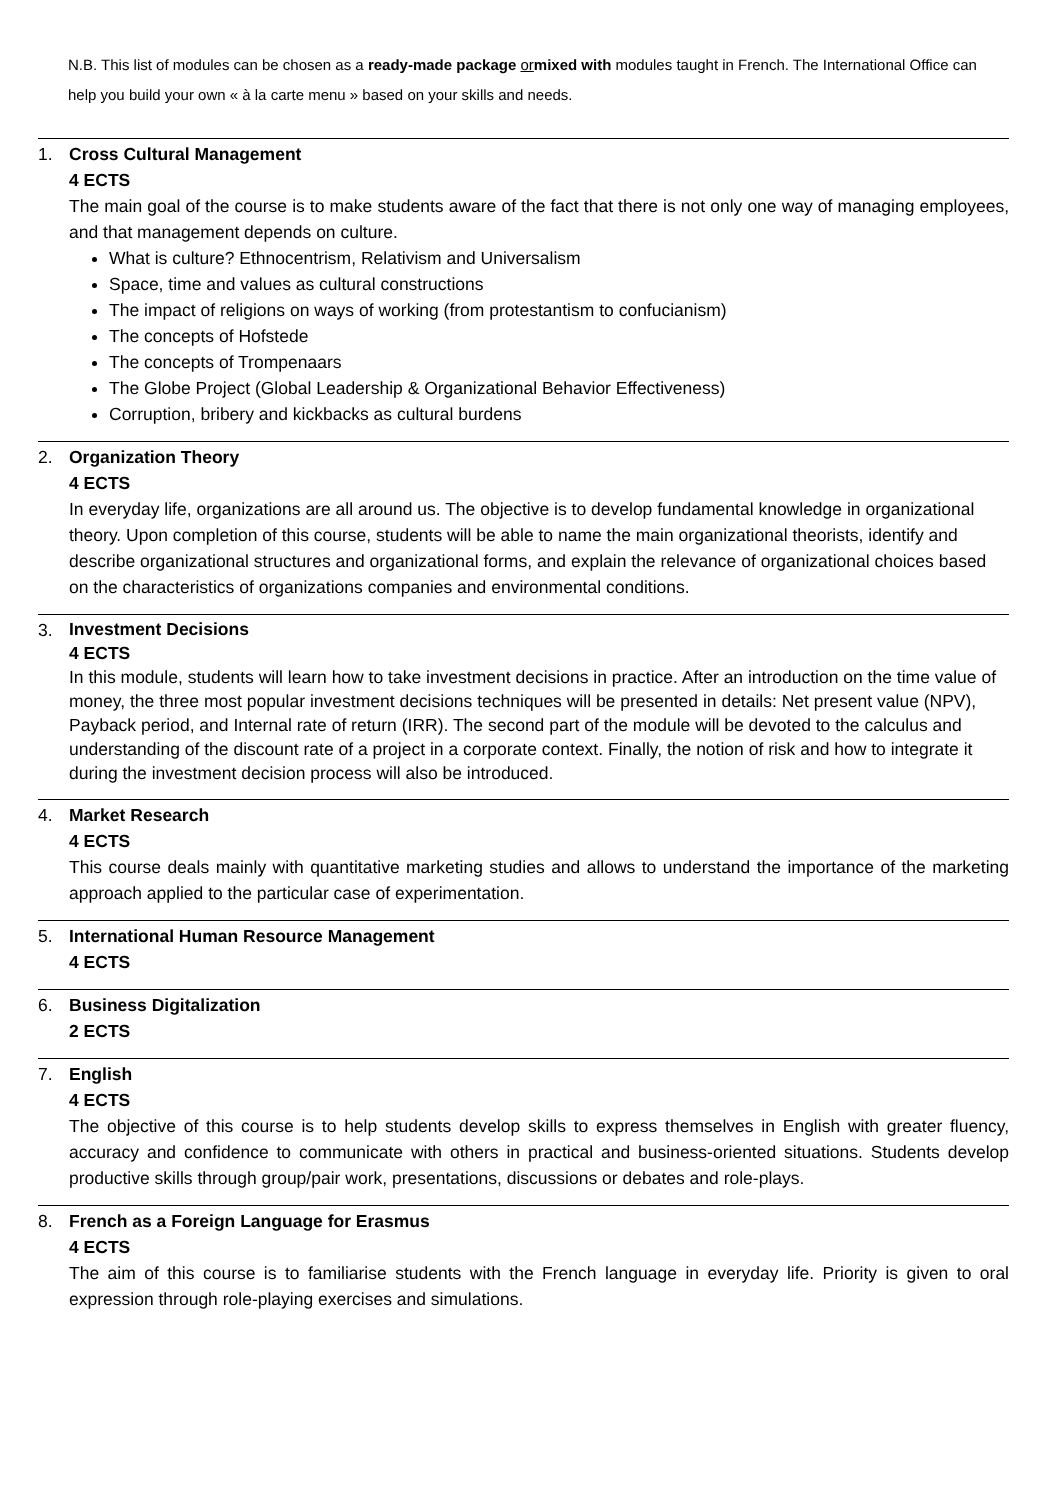N.B. This list of modules can be chosen as a ready-made package or mixed with modules taught in French. The International Office can help you build your own « à la carte menu » based on your skills and needs.
1. Cross Cultural Management
4 ECTS
The main goal of the course is to make students aware of the fact that there is not only one way of managing employees, and that management depends on culture.
What is culture? Ethnocentrism, Relativism and Universalism
Space, time and values as cultural constructions
The impact of religions on ways of working (from protestantism to confucianism)
The concepts of Hofstede
The concepts of Trompenaars
The Globe Project (Global Leadership & Organizational Behavior Effectiveness)
Corruption, bribery and kickbacks as cultural burdens
2. Organization Theory
4 ECTS
In everyday life, organizations are all around us. The objective is to develop fundamental knowledge in organizational theory. Upon completion of this course, students will be able to name the main organizational theorists, identify and describe organizational structures and organizational forms, and explain the relevance of organizational choices based on the characteristics of organizations companies and environmental conditions.
3.
Investment Decisions
4 ECTS
In this module, students will learn how to take investment decisions in practice. After an introduction on the time value of money, the three most popular investment decisions techniques will be presented in details: Net present value (NPV), Payback period, and Internal rate of return (IRR). The second part of the module will be devoted to the calculus and understanding of the discount rate of a project in a corporate context. Finally, the notion of risk and how to integrate it during the investment decision process will also be introduced.
4. Market Research
4 ECTS
This course deals mainly with quantitative marketing studies and allows to understand the importance of the marketing approach applied to the particular case of experimentation.
5. International Human Resource Management
4 ECTS
6. Business Digitalization
2 ECTS
7. English
4 ECTS
The objective of this course is to help students develop skills to express themselves in English with greater fluency, accuracy and confidence to communicate with others in practical and business-oriented situations. Students develop productive skills through group/pair work, presentations, discussions or debates and role-plays.
8. French as a Foreign Language for Erasmus
4 ECTS
The aim of this course is to familiarise students with the French language in everyday life. Priority is given to oral expression through role-playing exercises and simulations.